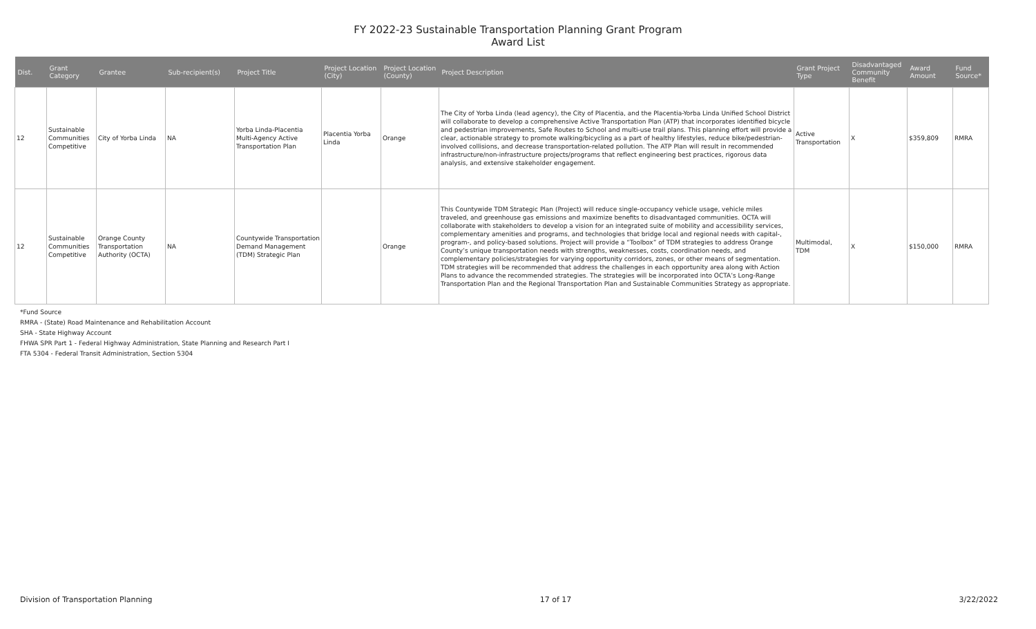FY 2022-23 Sustainable Transportation Planning Grant Program
Award List
| Dist. | Grant Category | Grantee | Sub-recipient(s) | Project Title | Project Location (City) | Project Location (County) | Project Description | Grant Project Type | Disadvantaged Community Benefit | Award Amount | Fund Source* |
| --- | --- | --- | --- | --- | --- | --- | --- | --- | --- | --- | --- |
| 12 | Sustainable Communities Competitive | City of Yorba Linda | NA | Yorba Linda-Placentia Multi-Agency Active Transportation Plan | Placentia Yorba Linda | Orange | The City of Yorba Linda (lead agency), the City of Placentia, and the Placentia-Yorba Linda Unified School District will collaborate to develop a comprehensive Active Transportation Plan (ATP) that incorporates identified bicycle and pedestrian improvements, Safe Routes to School and multi-use trail plans. This planning effort will provide a clear, actionable strategy to promote walking/bicycling as a part of healthy lifestyles, reduce bike/pedestrian-involved collisions, and decrease transportation-related pollution. The ATP Plan will result in recommended infrastructure/non-infrastructure projects/programs that reflect engineering best practices, rigorous data analysis, and extensive stakeholder engagement. | Active Transportation | X | $359,809 | RMRA |
| 12 | Sustainable Communities Competitive | Orange County Transportation Authority (OCTA) | NA | Countywide Transportation Demand Management (TDM) Strategic Plan | | Orange | This Countywide TDM Strategic Plan (Project) will reduce single-occupancy vehicle usage, vehicle miles traveled, and greenhouse gas emissions and maximize benefits to disadvantaged communities. OCTA will collaborate with stakeholders to develop a vision for an integrated suite of mobility and accessibility services, complementary amenities and programs, and technologies that bridge local and regional needs with capital-, program-, and policy-based solutions. Project will provide a “Toolbox” of TDM strategies to address Orange County’s unique transportation needs with strengths, weaknesses, costs, coordination needs, and complementary policies/strategies for varying opportunity corridors, zones, or other means of segmentation. TDM strategies will be recommended that address the challenges in each opportunity area along with Action Plans to advance the recommended strategies. The strategies will be incorporated into OCTA’s Long-Range Transportation Plan and the Regional Transportation Plan and Sustainable Communities Strategy as appropriate. | Multimodal, TDM | X | $150,000 | RMRA |
*Fund Source
RMRA - (State) Road Maintenance and Rehabilitation Account
SHA - State Highway Account
FHWA SPR Part 1 - Federal Highway Administration, State Planning and Research Part I
FTA 5304 - Federal Transit Administration, Section 5304
Division of Transportation Planning 17 of 17 3/22/2022